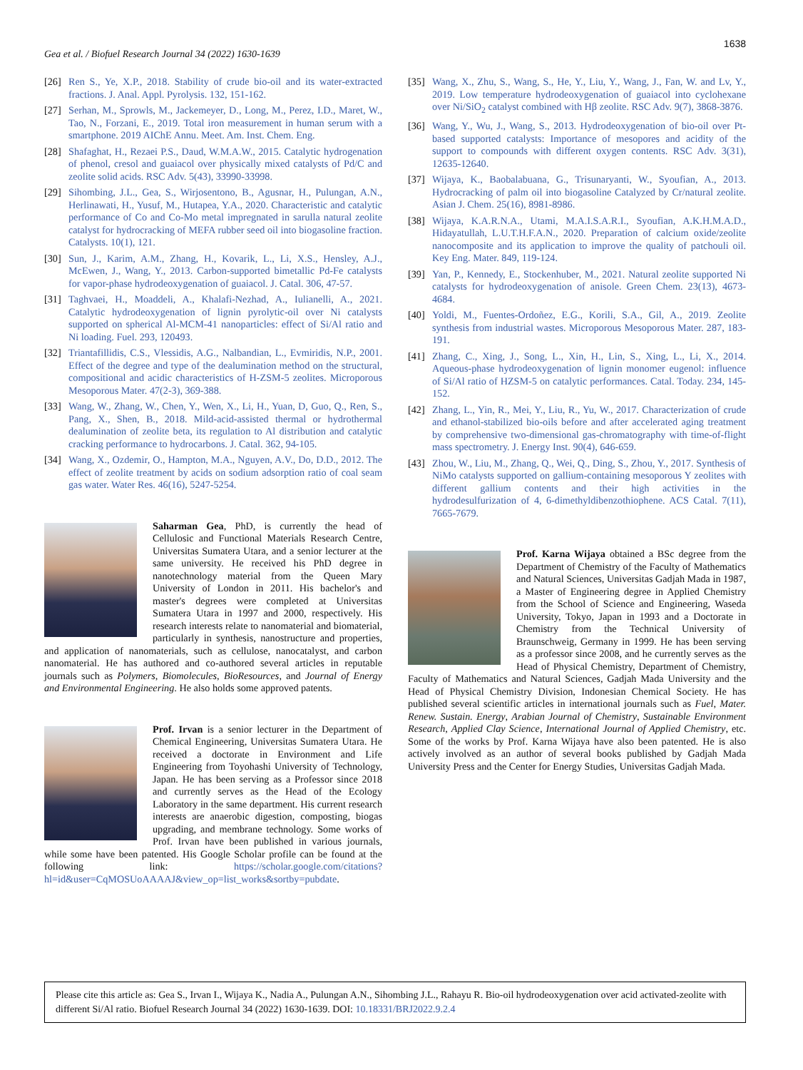1638
Gea et al. / Biofuel Research Journal 34 (2022) 1630-1639
[26] Ren S., Ye, X.P., 2018. Stability of crude bio-oil and its water-extracted fractions. J. Anal. Appl. Pyrolysis. 132, 151-162.
[27] Serhan, M., Sprowls, M., Jackemeyer, D., Long, M., Perez, I.D., Maret, W., Tao, N., Forzani, E., 2019. Total iron measurement in human serum with a smartphone. 2019 AIChE Annu. Meet. Am. Inst. Chem. Eng.
[28] Shafaghat, H., Rezaei P.S., Daud, W.M.A.W., 2015. Catalytic hydrogenation of phenol, cresol and guaiacol over physically mixed catalysts of Pd/C and zeolite solid acids. RSC Adv. 5(43), 33990-33998.
[29] Sihombing, J.L., Gea, S., Wirjosentono, B., Agusnar, H., Pulungan, A.N., Herlinawati, H., Yusuf, M., Hutapea, Y.A., 2020. Characteristic and catalytic performance of Co and Co-Mo metal impregnated in sarulla natural zeolite catalyst for hydrocracking of MEFA rubber seed oil into biogasoline fraction. Catalysts. 10(1), 121.
[30] Sun, J., Karim, A.M., Zhang, H., Kovarik, L., Li, X.S., Hensley, A.J., McEwen, J., Wang, Y., 2013. Carbon-supported bimetallic Pd-Fe catalysts for vapor-phase hydrodeoxygenation of guaiacol. J. Catal. 306, 47-57.
[31] Taghvaei, H., Moaddeli, A., Khalafi-Nezhad, A., Iulianelli, A., 2021. Catalytic hydrodeoxygenation of lignin pyrolytic-oil over Ni catalysts supported on spherical Al-MCM-41 nanoparticles: effect of Si/Al ratio and Ni loading. Fuel. 293, 120493.
[32] Triantafillidis, C.S., Vlessidis, A.G., Nalbandian, L., Evmiridis, N.P., 2001. Effect of the degree and type of the dealumination method on the structural, compositional and acidic characteristics of H-ZSM-5 zeolites. Microporous Mesoporous Mater. 47(2-3), 369-388.
[33] Wang, W., Zhang, W., Chen, Y., Wen, X., Li, H., Yuan, D, Guo, Q., Ren, S., Pang, X., Shen, B., 2018. Mild-acid-assisted thermal or hydrothermal dealumination of zeolite beta, its regulation to Al distribution and catalytic cracking performance to hydrocarbons. J. Catal. 362, 94-105.
[34] Wang, X., Ozdemir, O., Hampton, M.A., Nguyen, A.V., Do, D.D., 2012. The effect of zeolite treatment by acids on sodium adsorption ratio of coal seam gas water. Water Res. 46(16), 5247-5254.
Saharman Gea, PhD, is currently the head of Cellulosic and Functional Materials Research Centre, Universitas Sumatera Utara, and a senior lecturer at the same university. He received his PhD degree in nanotechnology material from the Queen Mary University of London in 2011. His bachelor's and master's degrees were completed at Universitas Sumatera Utara in 1997 and 2000, respectively. His research interests relate to nanomaterial and biomaterial, particularly in synthesis, nanostructure and properties, and application of nanomaterials, such as cellulose, nanocatalyst, and carbon nanomaterial. He has authored and co-authored several articles in reputable journals such as Polymers, Biomolecules, BioResources, and Journal of Energy and Environmental Engineering. He also holds some approved patents.
Prof. Irvan is a senior lecturer in the Department of Chemical Engineering, Universitas Sumatera Utara. He received a doctorate in Environment and Life Engineering from Toyohashi University of Technology, Japan. He has been serving as a Professor since 2018 and currently serves as the Head of the Ecology Laboratory in the same department. His current research interests are anaerobic digestion, composting, biogas upgrading, and membrane technology. Some works of Prof. Irvan have been published in various journals, while some have been patented. His Google Scholar profile can be found at the following link: https://scholar.google.com/citations?hl=id&user=CqMOSUoAAAAJ&view_op=list_works&sortby=pubdate.
[35] Wang, X., Zhu, S., Wang, S., He, Y., Liu, Y., Wang, J., Fan, W. and Lv, Y., 2019. Low temperature hydrodeoxygenation of guaiacol into cyclohexane over Ni/SiO<sub>2</sub> catalyst combined with Hβ zeolite. RSC Adv. 9(7), 3868-3876.
[36] Wang, Y., Wu, J., Wang, S., 2013. Hydrodeoxygenation of bio-oil over Pt-based supported catalysts: Importance of mesopores and acidity of the support to compounds with different oxygen contents. RSC Adv. 3(31), 12635-12640.
[37] Wijaya, K., Baobalabuana, G., Trisunaryanti, W., Syoufian, A., 2013. Hydrocracking of palm oil into biogasoline Catalyzed by Cr/natural zeolite. Asian J. Chem. 25(16), 8981-8986.
[38] Wijaya, K.A.R.N.A., Utami, M.A.I.S.A.R.I., Syoufian, A.K.H.M.A.D., Hidayatullah, L.U.T.H.F.A.N., 2020. Preparation of calcium oxide/zeolite nanocomposite and its application to improve the quality of patchouli oil. Key Eng. Mater. 849, 119-124.
[39] Yan, P., Kennedy, E., Stockenhuber, M., 2021. Natural zeolite supported Ni catalysts for hydrodeoxygenation of anisole. Green Chem. 23(13), 4673-4684.
[40] Yoldi, M., Fuentes-Ordoñez, E.G., Korili, S.A., Gil, A., 2019. Zeolite synthesis from industrial wastes. Microporous Mesoporous Mater. 287, 183-191.
[41] Zhang, C., Xing, J., Song, L., Xin, H., Lin, S., Xing, L., Li, X., 2014. Aqueous-phase hydrodeoxygenation of lignin monomer eugenol: influence of Si/Al ratio of HZSM-5 on catalytic performances. Catal. Today. 234, 145-152.
[42] Zhang, L., Yin, R., Mei, Y., Liu, R., Yu, W., 2017. Characterization of crude and ethanol-stabilized bio-oils before and after accelerated aging treatment by comprehensive two-dimensional gas-chromatography with time-of-flight mass spectrometry. J. Energy Inst. 90(4), 646-659.
[43] Zhou, W., Liu, M., Zhang, Q., Wei, Q., Ding, S., Zhou, Y., 2017. Synthesis of NiMo catalysts supported on gallium-containing mesoporous Y zeolites with different gallium contents and their high activities in the hydrodesulfurization of 4, 6-dimethyldibenzothiophene. ACS Catal. 7(11), 7665-7679.
Prof. Karna Wijaya obtained a BSc degree from the Department of Chemistry of the Faculty of Mathematics and Natural Sciences, Universitas Gadjah Mada in 1987, a Master of Engineering degree in Applied Chemistry from the School of Science and Engineering, Waseda University, Tokyo, Japan in 1993 and a Doctorate in Chemistry from the Technical University of Braunschweig, Germany in 1999. He has been serving as a professor since 2008, and he currently serves as the Head of Physical Chemistry, Department of Chemistry, Faculty of Mathematics and Natural Sciences, Gadjah Mada University and the Head of Physical Chemistry Division, Indonesian Chemical Society. He has published several scientific articles in international journals such as Fuel, Mater. Renew. Sustain. Energy, Arabian Journal of Chemistry, Sustainable Environment Research, Applied Clay Science, International Journal of Applied Chemistry, etc. Some of the works by Prof. Karna Wijaya have also been patented. He is also actively involved as an author of several books published by Gadjah Mada University Press and the Center for Energy Studies, Universitas Gadjah Mada.
Please cite this article as: Gea S., Irvan I., Wijaya K., Nadia A., Pulungan A.N., Sihombing J.L., Rahayu R. Bio-oil hydrodeoxygenation over acid activated-zeolite with different Si/Al ratio. Biofuel Research Journal 34 (2022) 1630-1639. DOI: 10.18331/BRJ2022.9.2.4